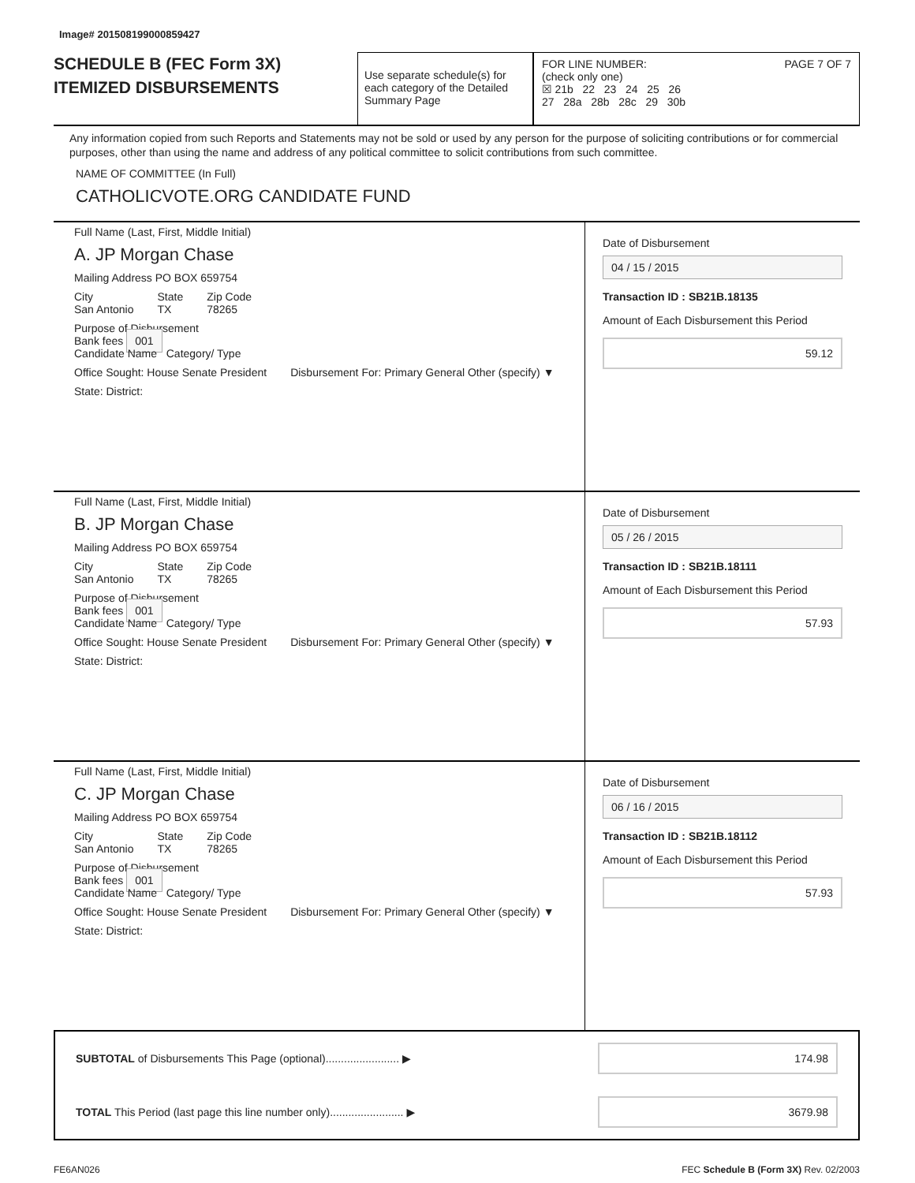Image# 201508199000859427
SCHEDULE B (FEC Form 3X)
ITEMIZED DISBURSEMENTS
Use separate schedule(s) for each category of the Detailed Summary Page
FOR LINE NUMBER: PAGE 7 OF 7
(check only one)
☒ 21b 22 23 24 25 26
27 28a 28b 28c 29 30b
Any information copied from such Reports and Statements may not be sold or used by any person for the purpose of soliciting contributions or for commercial purposes, other than using the name and address of any political committee to solicit contributions from such committee.
NAME OF COMMITTEE (In Full)
CATHOLICVOTE.ORG CANDIDATE FUND
Full Name (Last, First, Middle Initial)
A. JP Morgan Chase
Mailing Address PO BOX 659754
City
San Antonio State
TX Zip Code
78265
Purpose of Disbursement
Bank fees 001
Candidate Name Category/ Type
Office Sought: House Senate President Disbursement For: Primary General Other (specify) ▼
State: District:
Date of Disbursement
04 / 15 / 2015
Transaction ID : SB21B.18135
Amount of Each Disbursement this Period
59.12
Full Name (Last, First, Middle Initial)
B. JP Morgan Chase
Mailing Address PO BOX 659754
City
San Antonio State
TX Zip Code
78265
Purpose of Disbursement
Bank fees 001
Candidate Name Category/ Type
Office Sought: House Senate President Disbursement For: Primary General Other (specify) ▼
State: District:
Date of Disbursement
05 / 26 / 2015
Transaction ID : SB21B.18111
Amount of Each Disbursement this Period
57.93
Full Name (Last, First, Middle Initial)
C. JP Morgan Chase
Mailing Address PO BOX 659754
City
San Antonio State
TX Zip Code
78265
Purpose of Disbursement
Bank fees 001
Candidate Name Category/ Type
Office Sought: House Senate President Disbursement For: Primary General Other (specify) ▼
State: District:
Date of Disbursement
06 / 16 / 2015
Transaction ID : SB21B.18112
Amount of Each Disbursement this Period
57.93
SUBTOTAL of Disbursements This Page (optional)........................ ▶ 174.98
TOTAL This Period (last page this line number only)........................ ▶ 3679.98
FE6AN026 FEC Schedule B (Form 3X) Rev. 02/2003